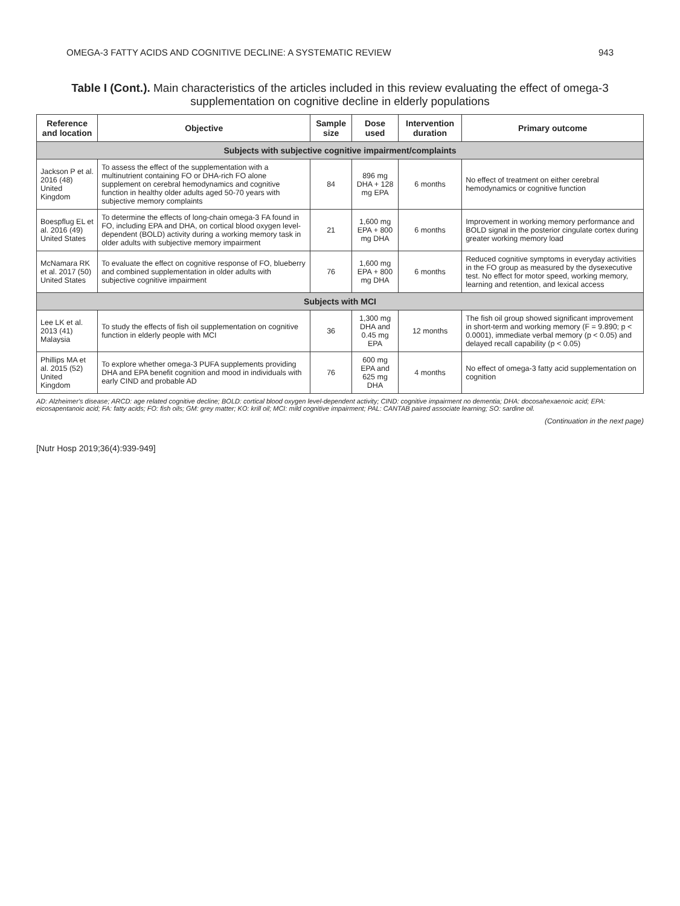OMEGA-3 FATTY ACIDS AND COGNITIVE DECLINE: A SYSTEMATIC REVIEW 943
Table I (Cont.). Main characteristics of the articles included in this review evaluating the effect of omega-3 supplementation on cognitive decline in elderly populations
| Reference and location | Objective | Sample size | Dose used | Intervention duration | Primary outcome |
| --- | --- | --- | --- | --- | --- |
| Subjects with subjective cognitive impairment/complaints | | | | | |
| Jackson P et al. 2016 (48) United Kingdom | To assess the effect of the supplementation with a multinutrient containing FO or DHA-rich FO alone supplement on cerebral hemodynamics and cognitive function in healthy older adults aged 50-70 years with subjective memory complaints | 84 | 896 mg DHA + 128 mg EPA | 6 months | No effect of treatment on either cerebral hemodynamics or cognitive function |
| Boespflug EL et al. 2016 (49) United States | To determine the effects of long-chain omega-3 FA found in FO, including EPA and DHA, on cortical blood oxygen level-dependent (BOLD) activity during a working memory task in older adults with subjective memory impairment | 21 | 1,600 mg EPA + 800 mg DHA | 6 months | Improvement in working memory performance and BOLD signal in the posterior cingulate cortex during greater working memory load |
| McNamara RK et al. 2017 (50) United States | To evaluate the effect on cognitive response of FO, blueberry and combined supplementation in older adults with subjective cognitive impairment | 76 | 1,600 mg EPA + 800 mg DHA | 6 months | Reduced cognitive symptoms in everyday activities in the FO group as measured by the dysexecutive test. No effect for motor speed, working memory, learning and retention, and lexical access |
| Subjects with MCI | | | | | |
| Lee LK et al. 2013 (41) Malaysia | To study the effects of fish oil supplementation on cognitive function in elderly people with MCI | 36 | 1,300 mg DHA and 0.45 mg EPA | 12 months | The fish oil group showed significant improvement in short-term and working memory (F = 9.890; p < 0.0001), immediate verbal memory (p < 0.05) and delayed recall capability (p < 0.05) |
| Phillips MA et al. 2015 (52) United Kingdom | To explore whether omega-3 PUFA supplements providing DHA and EPA benefit cognition and mood in individuals with early CIND and probable AD | 76 | 600 mg EPA and 625 mg DHA | 4 months | No effect of omega-3 fatty acid supplementation on cognition |
AD: Alzheimer's disease; ARCD: age related cognitive decline; BOLD: cortical blood oxygen level-dependent activity; CIND: cognitive impairment no dementia; DHA: docosahexaenoic acid; EPA: eicosapentanoic acid; FA: fatty acids; FO: fish oils; GM: grey matter; KO: krill oil; MCI: mild cognitive impairment; PAL: CANTAB paired associate learning; SO: sardine oil.
(Continuation in the next page)
[Nutr Hosp 2019;36(4):939-949]